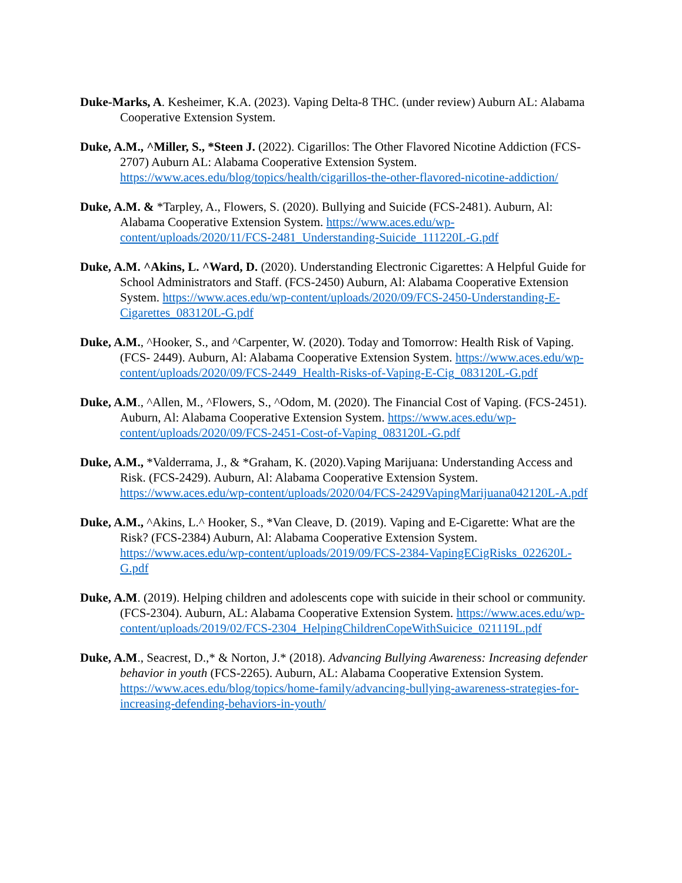Duke-Marks, A. Kesheimer, K.A. (2023). Vaping Delta-8 THC. (under review) Auburn AL: Alabama Cooperative Extension System.
Duke, A.M., ^Miller, S., *Steen J. (2022). Cigarillos: The Other Flavored Nicotine Addiction (FCS-2707) Auburn AL: Alabama Cooperative Extension System. https://www.aces.edu/blog/topics/health/cigarillos-the-other-flavored-nicotine-addiction/
Duke, A.M. & *Tarpley, A., Flowers, S. (2020). Bullying and Suicide (FCS-2481). Auburn, Al: Alabama Cooperative Extension System. https://www.aces.edu/wp-content/uploads/2020/11/FCS-2481_Understanding-Suicide_111220L-G.pdf
Duke, A.M. ^Akins, L. ^Ward, D. (2020). Understanding Electronic Cigarettes: A Helpful Guide for School Administrators and Staff. (FCS-2450) Auburn, Al: Alabama Cooperative Extension System. https://www.aces.edu/wp-content/uploads/2020/09/FCS-2450-Understanding-E-Cigarettes_083120L-G.pdf
Duke, A.M., ^Hooker, S., and ^Carpenter, W. (2020). Today and Tomorrow: Health Risk of Vaping. (FCS- 2449). Auburn, Al: Alabama Cooperative Extension System. https://www.aces.edu/wp-content/uploads/2020/09/FCS-2449_Health-Risks-of-Vaping-E-Cig_083120L-G.pdf
Duke, A.M., ^Allen, M., ^Flowers, S., ^Odom, M. (2020). The Financial Cost of Vaping. (FCS-2451). Auburn, Al: Alabama Cooperative Extension System. https://www.aces.edu/wp-content/uploads/2020/09/FCS-2451-Cost-of-Vaping_083120L-G.pdf
Duke, A.M., *Valderrama, J., & *Graham, K. (2020).Vaping Marijuana: Understanding Access and Risk. (FCS-2429). Auburn, Al: Alabama Cooperative Extension System. https://www.aces.edu/wp-content/uploads/2020/04/FCS-2429VapingMarijuana042120L-A.pdf
Duke, A.M., ^Akins, L.^ Hooker, S., *Van Cleave, D. (2019). Vaping and E-Cigarette: What are the Risk? (FCS-2384) Auburn, Al: Alabama Cooperative Extension System. https://www.aces.edu/wp-content/uploads/2019/09/FCS-2384-VapingECigRisks_022620L-G.pdf
Duke, A.M. (2019). Helping children and adolescents cope with suicide in their school or community. (FCS-2304). Auburn, AL: Alabama Cooperative Extension System. https://www.aces.edu/wp-content/uploads/2019/02/FCS-2304_HelpingChildrenCopeWithSuicice_021119L.pdf
Duke, A.M., Seacrest, D.,* & Norton, J.* (2018). Advancing Bullying Awareness: Increasing defender behavior in youth (FCS-2265). Auburn, AL: Alabama Cooperative Extension System. https://www.aces.edu/blog/topics/home-family/advancing-bullying-awareness-strategies-for-increasing-defending-behaviors-in-youth/